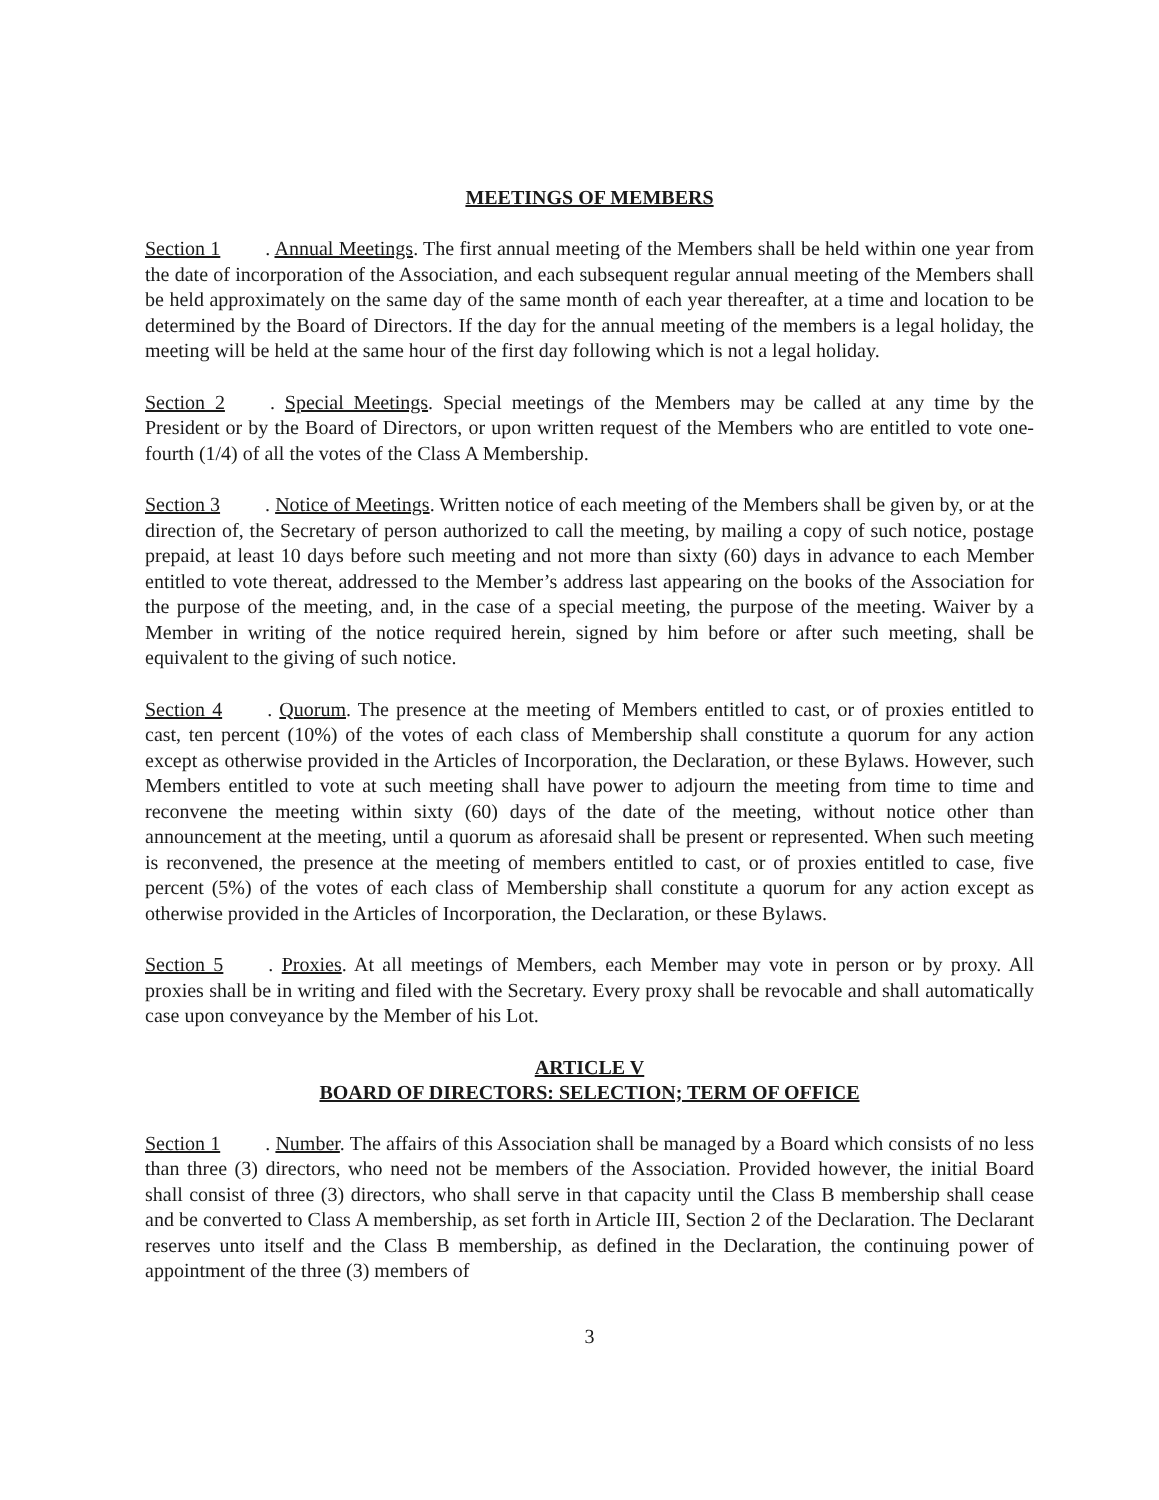MEETINGS OF MEMBERS
Section 1. Annual Meetings. The first annual meeting of the Members shall be held within one year from the date of incorporation of the Association, and each subsequent regular annual meeting of the Members shall be held approximately on the same day of the same month of each year thereafter, at a time and location to be determined by the Board of Directors. If the day for the annual meeting of the members is a legal holiday, the meeting will be held at the same hour of the first day following which is not a legal holiday.
Section 2. Special Meetings. Special meetings of the Members may be called at any time by the President or by the Board of Directors, or upon written request of the Members who are entitled to vote one-fourth (1/4) of all the votes of the Class A Membership.
Section 3. Notice of Meetings. Written notice of each meeting of the Members shall be given by, or at the direction of, the Secretary of person authorized to call the meeting, by mailing a copy of such notice, postage prepaid, at least 10 days before such meeting and not more than sixty (60) days in advance to each Member entitled to vote thereat, addressed to the Member’s address last appearing on the books of the Association for the purpose of the meeting, and, in the case of a special meeting, the purpose of the meeting. Waiver by a Member in writing of the notice required herein, signed by him before or after such meeting, shall be equivalent to the giving of such notice.
Section 4. Quorum. The presence at the meeting of Members entitled to cast, or of proxies entitled to cast, ten percent (10%) of the votes of each class of Membership shall constitute a quorum for any action except as otherwise provided in the Articles of Incorporation, the Declaration, or these Bylaws. However, such Members entitled to vote at such meeting shall have power to adjourn the meeting from time to time and reconvene the meeting within sixty (60) days of the date of the meeting, without notice other than announcement at the meeting, until a quorum as aforesaid shall be present or represented. When such meeting is reconvened, the presence at the meeting of members entitled to cast, or of proxies entitled to case, five percent (5%) of the votes of each class of Membership shall constitute a quorum for any action except as otherwise provided in the Articles of Incorporation, the Declaration, or these Bylaws.
Section 5. Proxies. At all meetings of Members, each Member may vote in person or by proxy. All proxies shall be in writing and filed with the Secretary. Every proxy shall be revocable and shall automatically case upon conveyance by the Member of his Lot.
ARTICLE V
BOARD OF DIRECTORS: SELECTION; TERM OF OFFICE
Section 1. Number. The affairs of this Association shall be managed by a Board which consists of no less than three (3) directors, who need not be members of the Association. Provided however, the initial Board shall consist of three (3) directors, who shall serve in that capacity until the Class B membership shall cease and be converted to Class A membership, as set forth in Article III, Section 2 of the Declaration. The Declarant reserves unto itself and the Class B membership, as defined in the Declaration, the continuing power of appointment of the three (3) members of
3